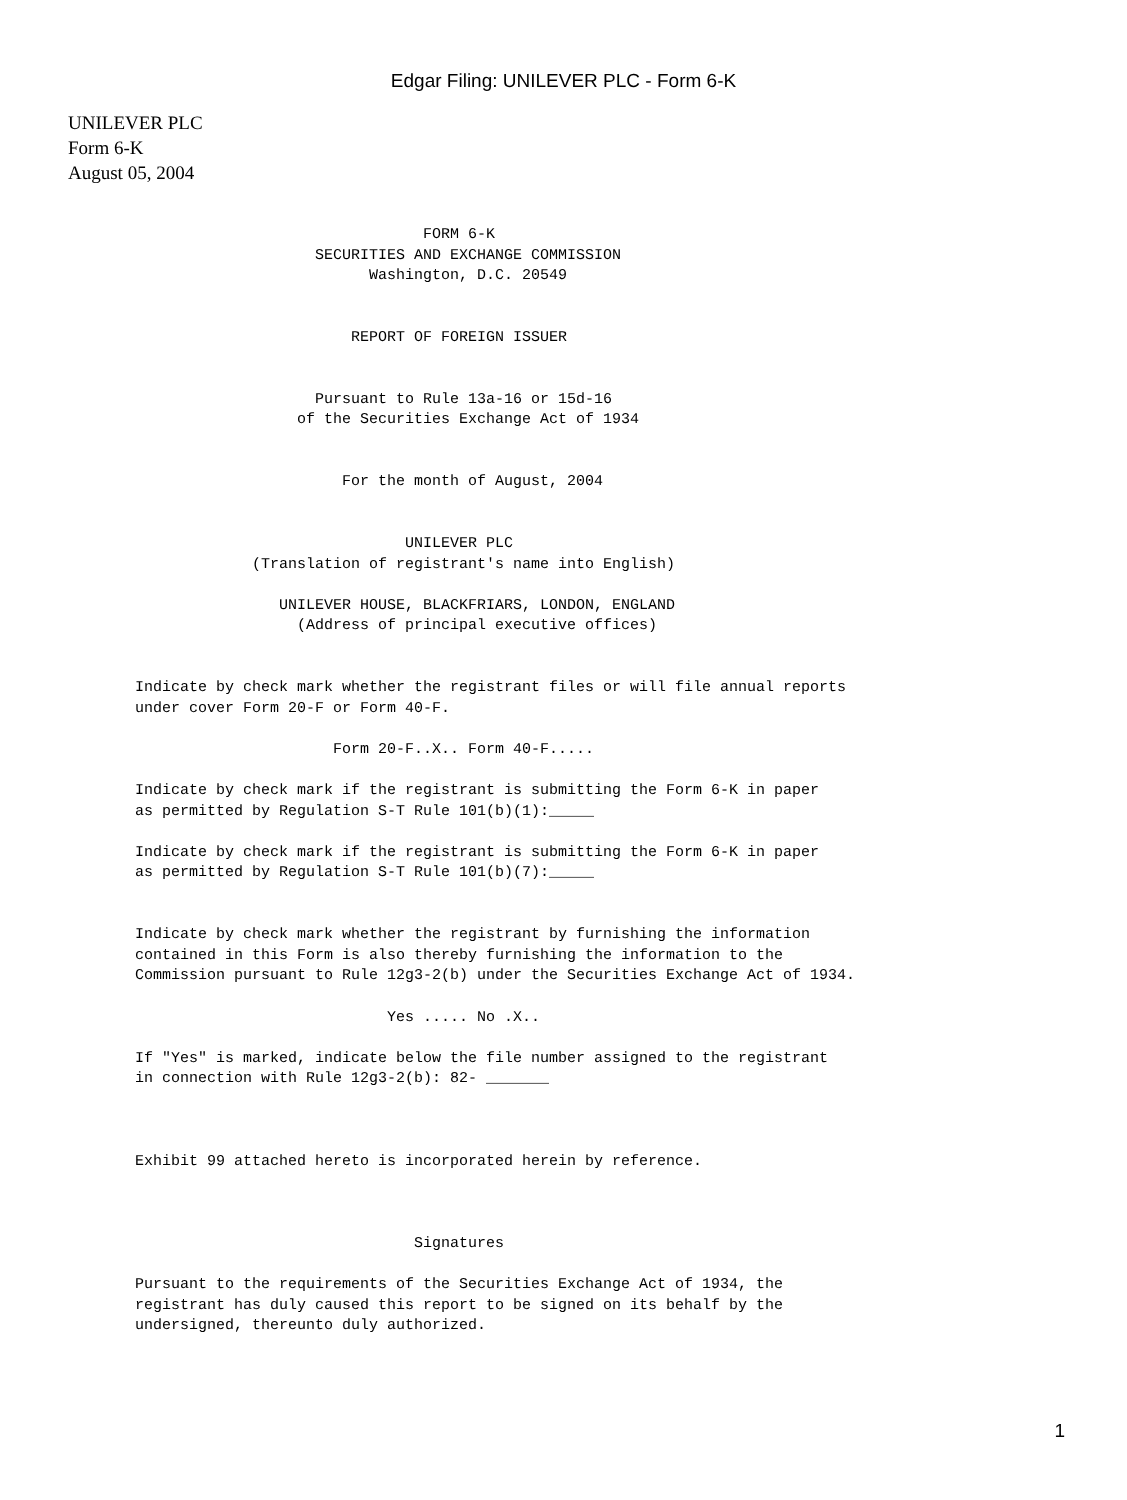Edgar Filing: UNILEVER PLC - Form 6-K
UNILEVER PLC
Form 6-K
August 05, 2004
                                FORM 6-K
                    SECURITIES AND EXCHANGE COMMISSION
                          Washington, D.C. 20549


                        REPORT OF FOREIGN ISSUER


                    Pursuant to Rule 13a-16 or 15d-16
                  of the Securities Exchange Act of 1934


                       For the month of August, 2004


                              UNILEVER PLC
             (Translation of registrant's name into English)

                UNILEVER HOUSE, BLACKFRIARS, LONDON, ENGLAND
                  (Address of principal executive offices)


Indicate by check mark whether the registrant files or will file annual reports
under cover Form 20-F or Form 40-F.

                      Form 20-F..X.. Form 40-F.....

Indicate by check mark if the registrant is submitting the Form 6-K in paper
as permitted by Regulation S-T Rule 101(b)(1):_____

Indicate by check mark if the registrant is submitting the Form 6-K in paper
as permitted by Regulation S-T Rule 101(b)(7):_____


Indicate by check mark whether the registrant by furnishing the information
contained in this Form is also thereby furnishing the information to the
Commission pursuant to Rule 12g3-2(b) under the Securities Exchange Act of 1934.

                            Yes ..... No .X..

If "Yes" is marked, indicate below the file number assigned to the registrant
in connection with Rule 12g3-2(b): 82- _______



Exhibit 99 attached hereto is incorporated herein by reference.



                               Signatures

Pursuant to the requirements of the Securities Exchange Act of 1934, the
registrant has duly caused this report to be signed on its behalf by the
undersigned, thereunto duly authorized.
1